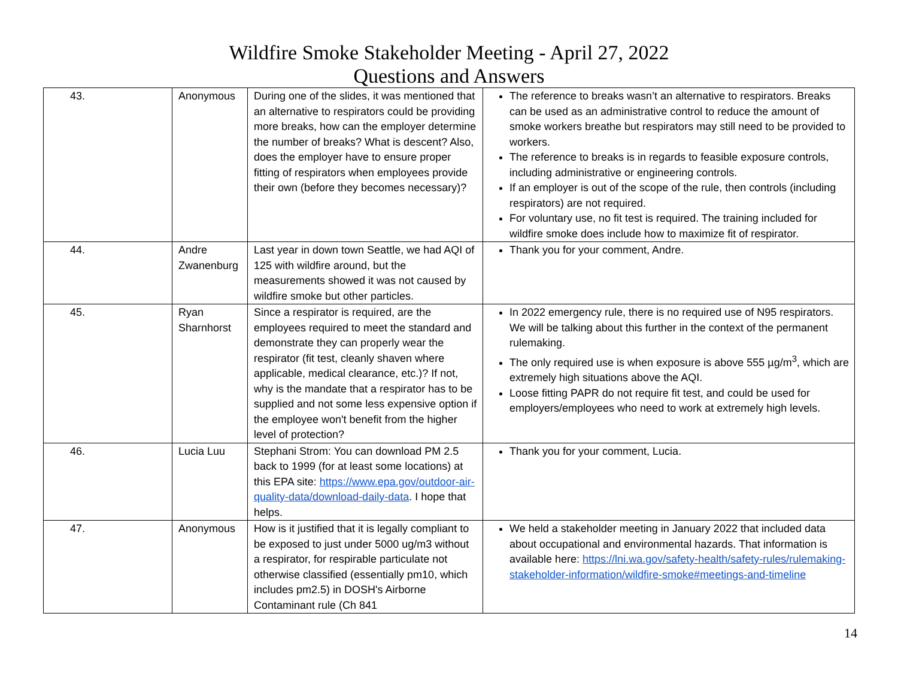Wildfire Smoke Stakeholder Meeting - April 27, 2022
Questions and Answers
| 43. | Anonymous | During one of the slides, it was mentioned that an alternative to respirators could be providing more breaks, how can the employer determine the number of breaks? What is descent? Also, does the employer have to ensure proper fitting of respirators when employees provide their own (before they becomes necessary)? | The reference to breaks wasn’t an alternative to respirators. Breaks can be used as an administrative control to reduce the amount of smoke workers breathe but respirators may still need to be provided to workers. The reference to breaks is in regards to feasible exposure controls, including administrative or engineering controls. If an employer is out of the scope of the rule, then controls (including respirators) are not required. For voluntary use, no fit test is required. The training included for wildfire smoke does include how to maximize fit of respirator. |
| 44. | Andre Zwanenburg | Last year in down town Seattle, we had AQI of 125 with wildfire around, but the measurements showed it was not caused by wildfire smoke but other particles. | Thank you for your comment, Andre. |
| 45. | Ryan Sharnhorst | Since a respirator is required, are the employees required to meet the standard and demonstrate they can properly wear the respirator (fit test, cleanly shaven where applicable, medical clearance, etc.)? If not, why is the mandate that a respirator has to be supplied and not some less expensive option if the employee won't benefit from the higher level of protection? | In 2022 emergency rule, there is no required use of N95 respirators. We will be talking about this further in the context of the permanent rulemaking. The only required use is when exposure is above 555 µg/m<sup>3</sup>, which are extremely high situations above the AQI. Loose fitting PAPR do not require fit test, and could be used for employers/employees who need to work at extremely high levels. |
| 46. | Lucia Luu | Stephani Strom: You can download PM 2.5 back to 1999 (for at least some locations) at this EPA site: https://www.epa.gov/outdoor-air-quality-data/download-daily-data . I hope that helps. | Thank you for your comment, Lucia. |
| 47. | Anonymous | How is it justified that it is legally compliant to be exposed to just under 5000 ug/m3 without a respirator, for respirable particulate not otherwise classified (essentially pm10, which includes pm2.5) in DOSH's Airborne Contaminant rule (Ch 841 | We held a stakeholder meeting in January 2022 that included data about occupational and environmental hazards. That information is available here: https://lni.wa.gov/safety-health/safety-rules/rulemaking-stakeholder-information/wildfire-smoke#meetings-and-timeline |
14